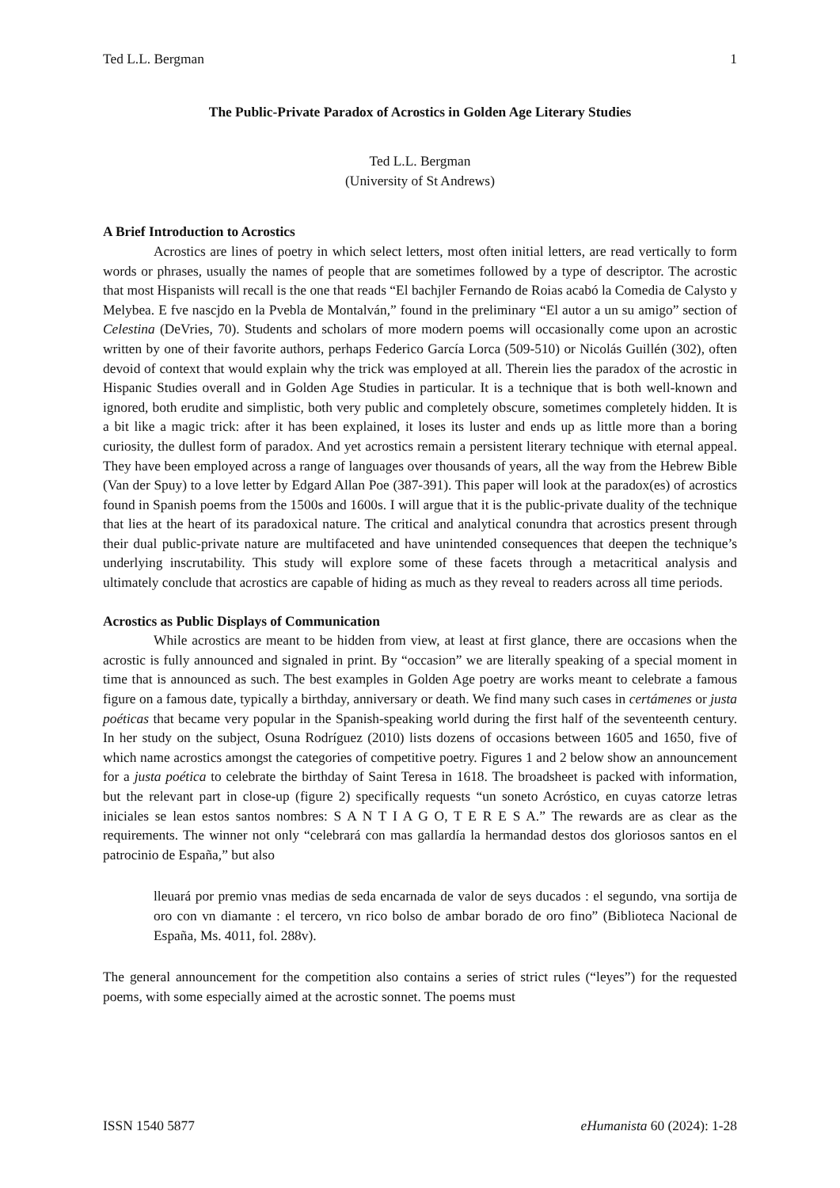Ted L.L. Bergman 1
The Public-Private Paradox of Acrostics in Golden Age Literary Studies
Ted L.L. Bergman
(University of St Andrews)
A Brief Introduction to Acrostics
Acrostics are lines of poetry in which select letters, most often initial letters, are read vertically to form words or phrases, usually the names of people that are sometimes followed by a type of descriptor. The acrostic that most Hispanists will recall is the one that reads “El bachjler Fernando de Roias acabó la Comedia de Calysto y Melybea. E fve nascjdo en la Pvebla de Montalván,” found in the preliminary “El autor a un su amigo” section of Celestina (DeVries, 70). Students and scholars of more modern poems will occasionally come upon an acrostic written by one of their favorite authors, perhaps Federico García Lorca (509-510) or Nicolás Guillén (302), often devoid of context that would explain why the trick was employed at all. Therein lies the paradox of the acrostic in Hispanic Studies overall and in Golden Age Studies in particular. It is a technique that is both well-known and ignored, both erudite and simplistic, both very public and completely obscure, sometimes completely hidden. It is a bit like a magic trick: after it has been explained, it loses its luster and ends up as little more than a boring curiosity, the dullest form of paradox. And yet acrostics remain a persistent literary technique with eternal appeal. They have been employed across a range of languages over thousands of years, all the way from the Hebrew Bible (Van der Spuy) to a love letter by Edgard Allan Poe (387-391). This paper will look at the paradox(es) of acrostics found in Spanish poems from the 1500s and 1600s. I will argue that it is the public-private duality of the technique that lies at the heart of its paradoxical nature. The critical and analytical conundra that acrostics present through their dual public-private nature are multifaceted and have unintended consequences that deepen the technique’s underlying inscrutability. This study will explore some of these facets through a metacritical analysis and ultimately conclude that acrostics are capable of hiding as much as they reveal to readers across all time periods.
Acrostics as Public Displays of Communication
While acrostics are meant to be hidden from view, at least at first glance, there are occasions when the acrostic is fully announced and signaled in print. By “occasion” we are literally speaking of a special moment in time that is announced as such. The best examples in Golden Age poetry are works meant to celebrate a famous figure on a famous date, typically a birthday, anniversary or death. We find many such cases in certámenes or justa poéticas that became very popular in the Spanish-speaking world during the first half of the seventeenth century. In her study on the subject, Osuna Rodríguez (2010) lists dozens of occasions between 1605 and 1650, five of which name acrostics amongst the categories of competitive poetry. Figures 1 and 2 below show an announcement for a justa poética to celebrate the birthday of Saint Teresa in 1618. The broadsheet is packed with information, but the relevant part in close-up (figure 2) specifically requests “un soneto Acróstico, en cuyas catorze letras iniciales se lean estos santos nombres: S A N T I A G O, T E R E S A.” The rewards are as clear as the requirements. The winner not only “celebrará con mas gallardía la hermandad destos dos gloriosos santos en el patrocinio de España,” but also
lleuará por premio vnas medias de seda encarnada de valor de seys ducados : el segundo, vna sortija de oro con vn diamante : el tercero, vn rico bolso de ambar borado de oro fino” (Biblioteca Nacional de España, Ms. 4011, fol. 288v).
The general announcement for the competition also contains a series of strict rules (“leyes”) for the requested poems, with some especially aimed at the acrostic sonnet. The poems must
ISSN 1540 5877 eHumanista 60 (2024): 1-28